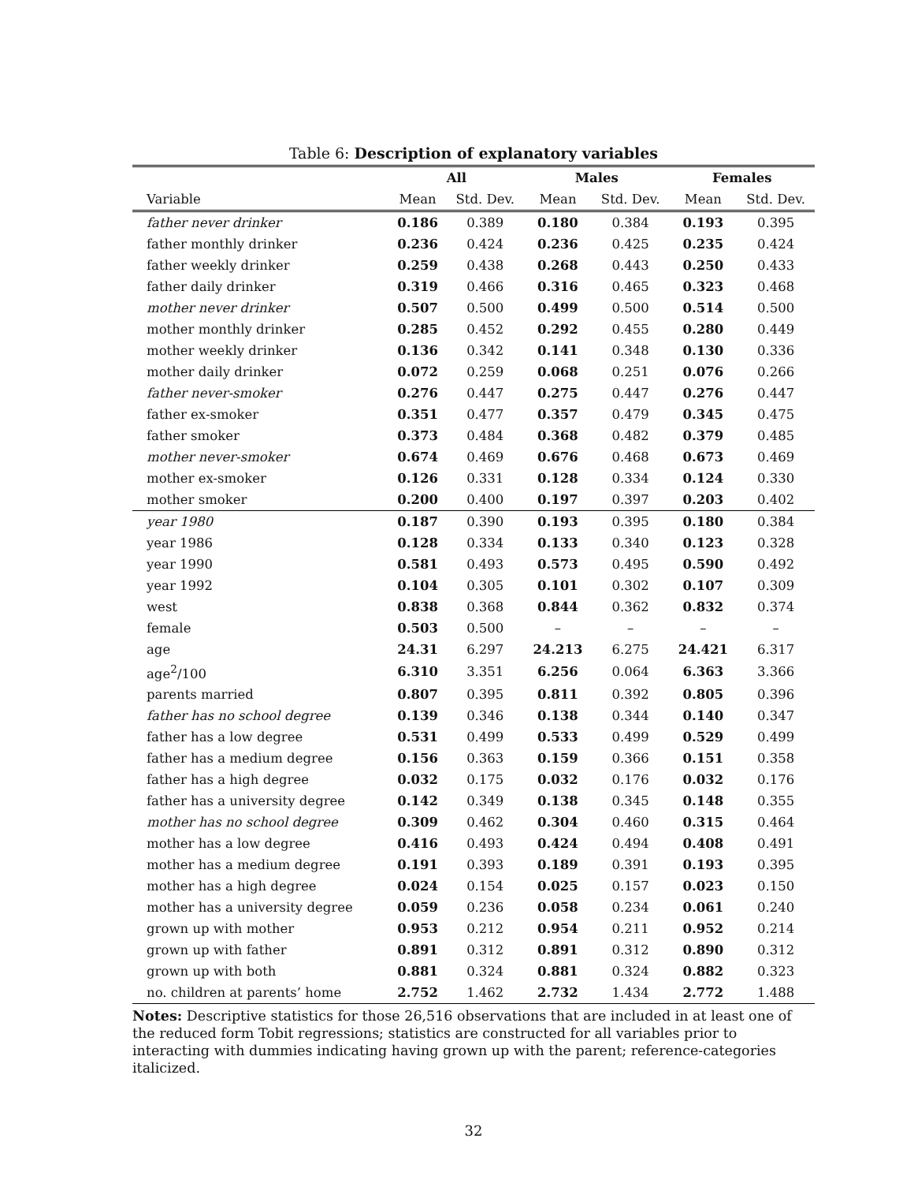Table 6: Description of explanatory variables
| | All | | Males | | Females | |
| --- | --- | --- | --- | --- | --- | --- |
| Variable | Mean | Std. Dev. | Mean | Std. Dev. | Mean | Std. Dev. |
| father never drinker | 0.186 | 0.389 | 0.180 | 0.384 | 0.193 | 0.395 |
| father monthly drinker | 0.236 | 0.424 | 0.236 | 0.425 | 0.235 | 0.424 |
| father weekly drinker | 0.259 | 0.438 | 0.268 | 0.443 | 0.250 | 0.433 |
| father daily drinker | 0.319 | 0.466 | 0.316 | 0.465 | 0.323 | 0.468 |
| mother never drinker | 0.507 | 0.500 | 0.499 | 0.500 | 0.514 | 0.500 |
| mother monthly drinker | 0.285 | 0.452 | 0.292 | 0.455 | 0.280 | 0.449 |
| mother weekly drinker | 0.136 | 0.342 | 0.141 | 0.348 | 0.130 | 0.336 |
| mother daily drinker | 0.072 | 0.259 | 0.068 | 0.251 | 0.076 | 0.266 |
| father never-smoker | 0.276 | 0.447 | 0.275 | 0.447 | 0.276 | 0.447 |
| father ex-smoker | 0.351 | 0.477 | 0.357 | 0.479 | 0.345 | 0.475 |
| father smoker | 0.373 | 0.484 | 0.368 | 0.482 | 0.379 | 0.485 |
| mother never-smoker | 0.674 | 0.469 | 0.676 | 0.468 | 0.673 | 0.469 |
| mother ex-smoker | 0.126 | 0.331 | 0.128 | 0.334 | 0.124 | 0.330 |
| mother smoker | 0.200 | 0.400 | 0.197 | 0.397 | 0.203 | 0.402 |
| year 1980 | 0.187 | 0.390 | 0.193 | 0.395 | 0.180 | 0.384 |
| year 1986 | 0.128 | 0.334 | 0.133 | 0.340 | 0.123 | 0.328 |
| year 1990 | 0.581 | 0.493 | 0.573 | 0.495 | 0.590 | 0.492 |
| year 1992 | 0.104 | 0.305 | 0.101 | 0.302 | 0.107 | 0.309 |
| west | 0.838 | 0.368 | 0.844 | 0.362 | 0.832 | 0.374 |
| female | 0.503 | 0.500 | – | – | – | – |
| age | 24.31 | 6.297 | 24.213 | 6.275 | 24.421 | 6.317 |
| age<sup>2</sup>/100 | 6.310 | 3.351 | 6.256 | 0.064 | 6.363 | 3.366 |
| parents married | 0.807 | 0.395 | 0.811 | 0.392 | 0.805 | 0.396 |
| father has no school degree | 0.139 | 0.346 | 0.138 | 0.344 | 0.140 | 0.347 |
| father has a low degree | 0.531 | 0.499 | 0.533 | 0.499 | 0.529 | 0.499 |
| father has a medium degree | 0.156 | 0.363 | 0.159 | 0.366 | 0.151 | 0.358 |
| father has a high degree | 0.032 | 0.175 | 0.032 | 0.176 | 0.032 | 0.176 |
| father has a university degree | 0.142 | 0.349 | 0.138 | 0.345 | 0.148 | 0.355 |
| mother has no school degree | 0.309 | 0.462 | 0.304 | 0.460 | 0.315 | 0.464 |
| mother has a low degree | 0.416 | 0.493 | 0.424 | 0.494 | 0.408 | 0.491 |
| mother has a medium degree | 0.191 | 0.393 | 0.189 | 0.391 | 0.193 | 0.395 |
| mother has a high degree | 0.024 | 0.154 | 0.025 | 0.157 | 0.023 | 0.150 |
| mother has a university degree | 0.059 | 0.236 | 0.058 | 0.234 | 0.061 | 0.240 |
| grown up with mother | 0.953 | 0.212 | 0.954 | 0.211 | 0.952 | 0.214 |
| grown up with father | 0.891 | 0.312 | 0.891 | 0.312 | 0.890 | 0.312 |
| grown up with both | 0.881 | 0.324 | 0.881 | 0.324 | 0.882 | 0.323 |
| no. children at parents’ home | 2.752 | 1.462 | 2.732 | 1.434 | 2.772 | 1.488 |
Notes: Descriptive statistics for those 26,516 observations that are included in at least one of the reduced form Tobit regressions; statistics are constructed for all variables prior to interacting with dummies indicating having grown up with the parent; reference-categories italicized.
32